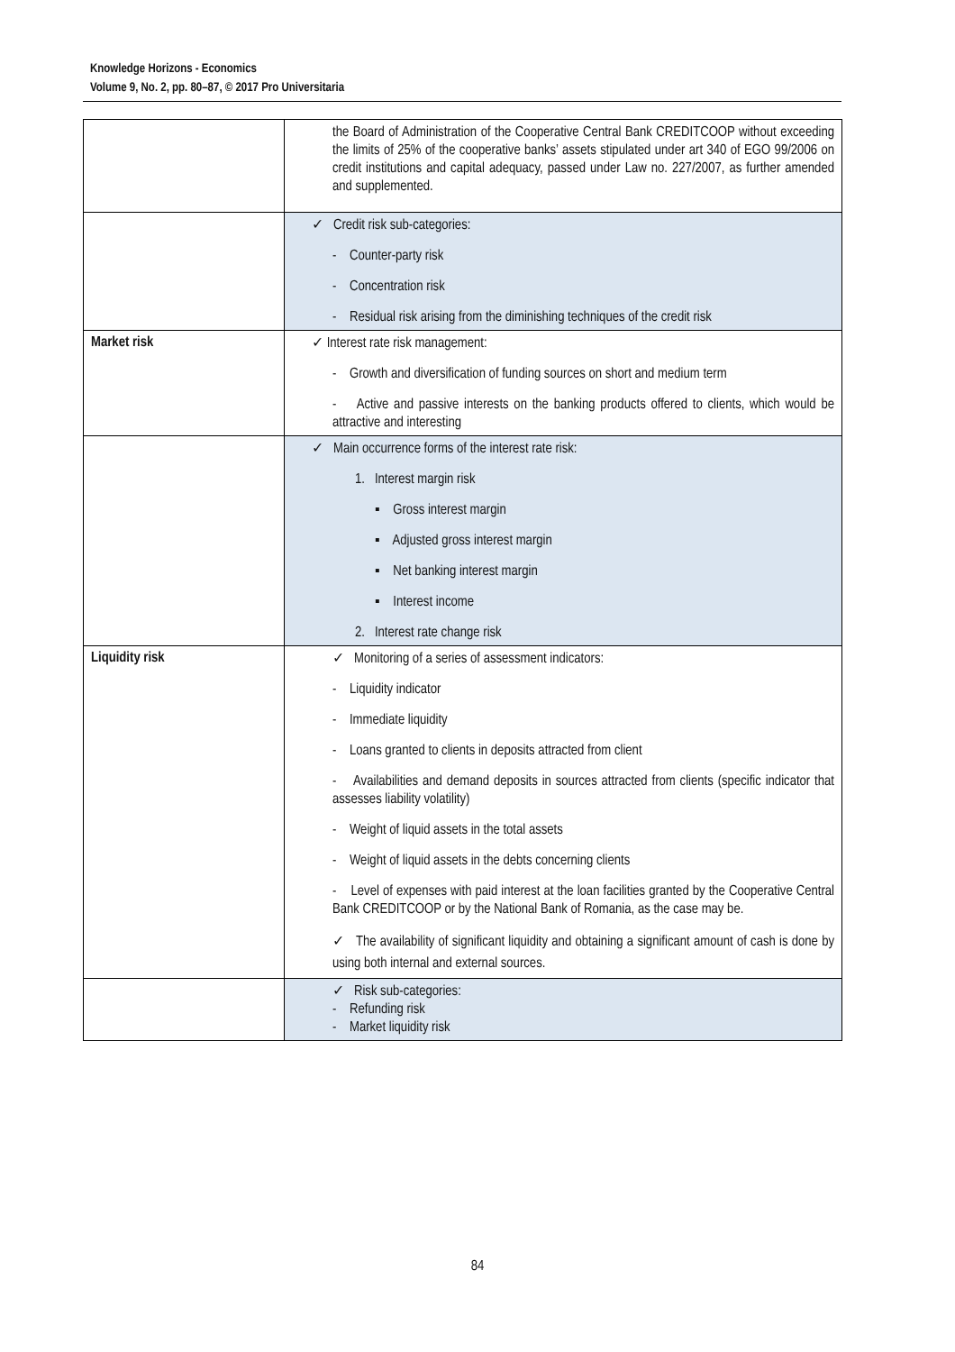Knowledge Horizons - Economics
Volume 9, No. 2, pp. 80–87, © 2017 Pro Universitaria
| | the Board of Administration of the Cooperative Central Bank CREDITCOOP without exceeding the limits of 25% of the cooperative banks’ assets stipulated under art 340 of EGO 99/2006 on credit institutions and capital adequacy, passed under Law no. 227/2007, as further amended and supplemented. |
| | ✓ Credit risk sub-categories: - Counter-party risk - Concentration risk - Residual risk arising from the diminishing techniques of the credit risk |
| Market risk | ✓ Interest rate risk management: - Growth and diversification of funding sources on short and medium term - Active and passive interests on the banking products offered to clients, which would be attractive and interesting |
| | ✓ Main occurrence forms of the interest rate risk: 1. Interest margin risk ▪ Gross interest margin ▪ Adjusted gross interest margin ▪ Net banking interest margin ▪ Interest income 2. Interest rate change risk |
| Liquidity risk | ✓ Monitoring of a series of assessment indicators: - Liquidity indicator - Immediate liquidity - Loans granted to clients in deposits attracted from client - Availabilities and demand deposits in sources attracted from clients (specific indicator that assesses liability volatility) - Weight of liquid assets in the total assets - Weight of liquid assets in the debts concerning clients - Level of expenses with paid interest at the loan facilities granted by the Cooperative Central Bank CREDITCOOP or by the National Bank of Romania, as the case may be. ✓ The availability of significant liquidity and obtaining a significant amount of cash is done by using both internal and external sources. |
| | ✓ Risk sub-categories: - Refunding risk - Market liquidity risk |
84